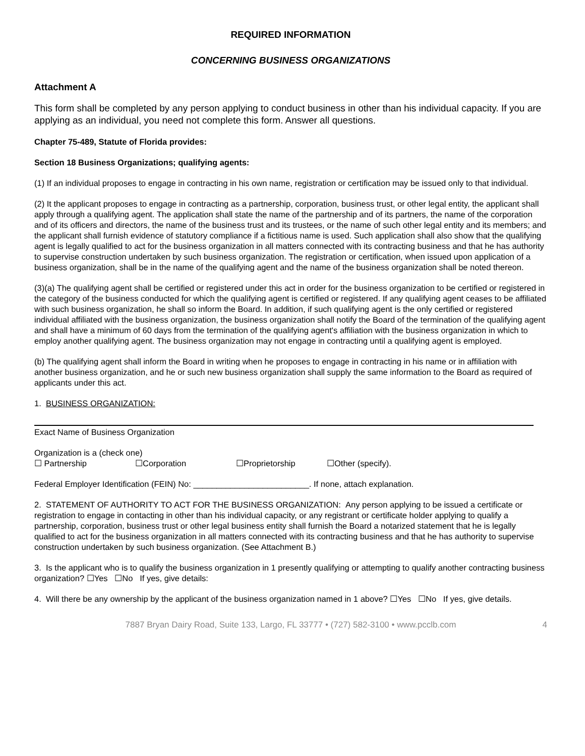REQUIRED INFORMATION
CONCERNING BUSINESS ORGANIZATIONS
Attachment A
This form shall be completed by any person applying to conduct business in other than his individual capacity. If you are applying as an individual, you need not complete this form. Answer all questions.
Chapter 75-489, Statute of Florida provides:
Section 18 Business Organizations; qualifying agents:
(1) If an individual proposes to engage in contracting in his own name, registration or certification may be issued only to that individual.
(2) It the applicant proposes to engage in contracting as a partnership, corporation, business trust, or other legal entity, the applicant shall apply through a qualifying agent. The application shall state the name of the partnership and of its partners, the name of the corporation and of its officers and directors, the name of the business trust and its trustees, or the name of such other legal entity and its members; and the applicant shall furnish evidence of statutory compliance if a fictitious name is used. Such application shall also show that the qualifying agent is legally qualified to act for the business organization in all matters connected with its contracting business and that he has authority to supervise construction undertaken by such business organization. The registration or certification, when issued upon application of a business organization, shall be in the name of the qualifying agent and the name of the business organization shall be noted thereon.
(3)(a) The qualifying agent shall be certified or registered under this act in order for the business organization to be certified or registered in the category of the business conducted for which the qualifying agent is certified or registered. If any qualifying agent ceases to be affiliated with such business organization, he shall so inform the Board. In addition, if such qualifying agent is the only certified or registered individual affiliated with the business organization, the business organization shall notify the Board of the termination of the qualifying agent and shall have a minimum of 60 days from the termination of the qualifying agent's affiliation with the business organization in which to employ another qualifying agent. The business organization may not engage in contracting until a qualifying agent is employed.
(b) The qualifying agent shall inform the Board in writing when he proposes to engage in contracting in his name or in affiliation with another business organization, and he or such new business organization shall supply the same information to the Board as required of applicants under this act.
1. BUSINESS ORGANIZATION:
Exact Name of Business Organization
Organization is a (check one)
☐ Partnership ☐Corporation ☐Proprietorship ☐Other (specify).
Federal Employer Identification (FEIN) No: _________________________. If none, attach explanation.
2. STATEMENT OF AUTHORITY TO ACT FOR THE BUSINESS ORGANIZATION: Any person applying to be issued a certificate or registration to engage in contacting in other than his individual capacity, or any registrant or certificate holder applying to qualify a partnership, corporation, business trust or other legal business entity shall furnish the Board a notarized statement that he is legally qualified to act for the business organization in all matters connected with its contracting business and that he has authority to supervise construction undertaken by such business organization. (See Attachment B.)
3. Is the applicant who is to qualify the business organization in 1 presently qualifying or attempting to qualify another contracting business organization? ☐Yes ☐No If yes, give details:
4. Will there be any ownership by the applicant of the business organization named in 1 above? ☐Yes ☐No If yes, give details.
7887 Bryan Dairy Road, Suite 133, Largo, FL 33777 • (727) 582-3100 • www.pcclb.com 4